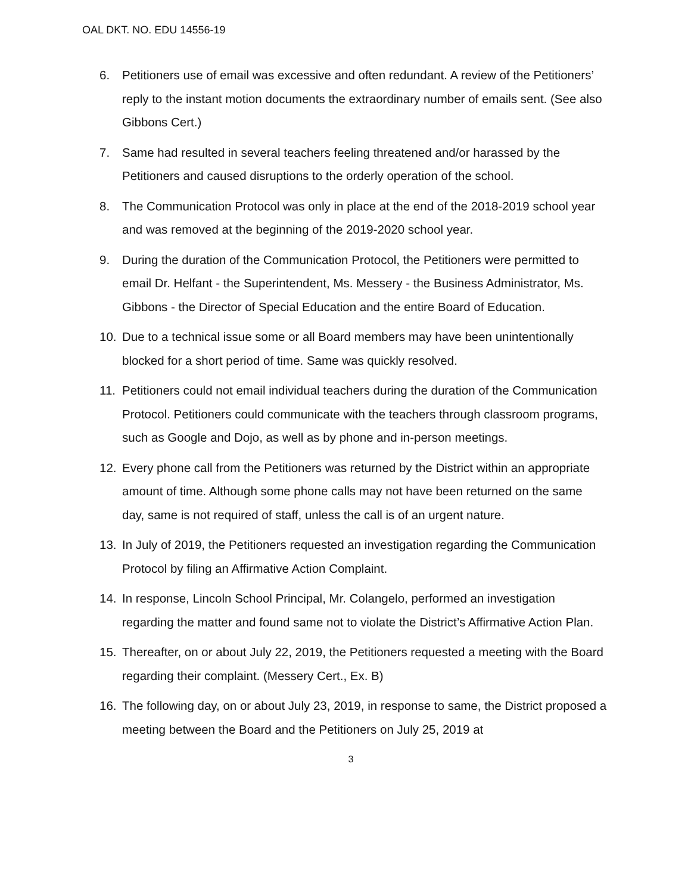OAL DKT. NO. EDU 14556-19
6. Petitioners use of email was excessive and often redundant. A review of the Petitioners’ reply to the instant motion documents the extraordinary number of emails sent. (See also Gibbons Cert.)
7. Same had resulted in several teachers feeling threatened and/or harassed by the Petitioners and caused disruptions to the orderly operation of the school.
8. The Communication Protocol was only in place at the end of the 2018-2019 school year and was removed at the beginning of the 2019-2020 school year.
9. During the duration of the Communication Protocol, the Petitioners were permitted to email Dr. Helfant - the Superintendent, Ms. Messery - the Business Administrator, Ms. Gibbons - the Director of Special Education and the entire Board of Education.
10. Due to a technical issue some or all Board members may have been unintentionally blocked for a short period of time. Same was quickly resolved.
11. Petitioners could not email individual teachers during the duration of the Communication Protocol. Petitioners could communicate with the teachers through classroom programs, such as Google and Dojo, as well as by phone and in-person meetings.
12. Every phone call from the Petitioners was returned by the District within an appropriate amount of time. Although some phone calls may not have been returned on the same day, same is not required of staff, unless the call is of an urgent nature.
13. In July of 2019, the Petitioners requested an investigation regarding the Communication Protocol by filing an Affirmative Action Complaint.
14. In response, Lincoln School Principal, Mr. Colangelo, performed an investigation regarding the matter and found same not to violate the District’s Affirmative Action Plan.
15. Thereafter, on or about July 22, 2019, the Petitioners requested a meeting with the Board regarding their complaint. (Messery Cert., Ex. B)
16. The following day, on or about July 23, 2019, in response to same, the District proposed a meeting between the Board and the Petitioners on July 25, 2019 at
3